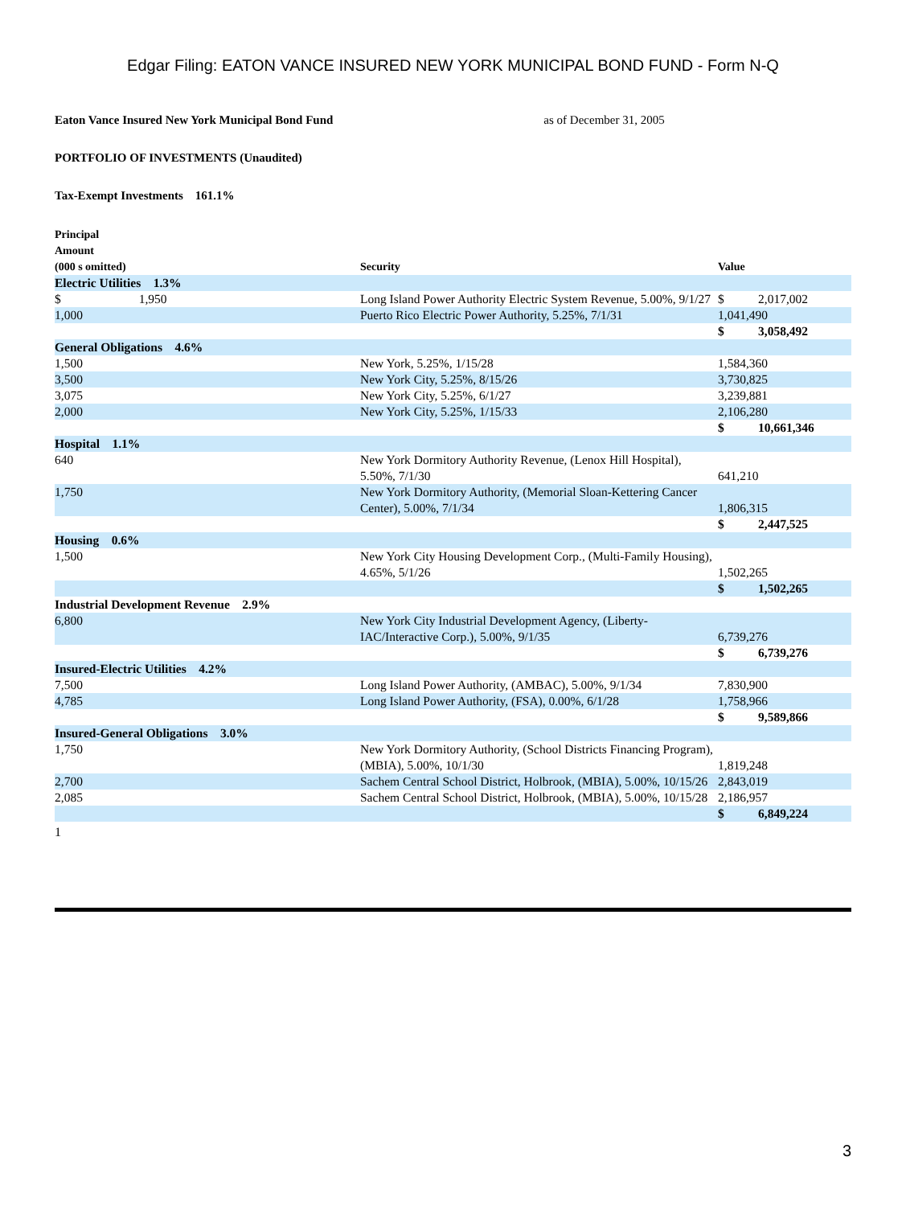Edgar Filing: EATON VANCE INSURED NEW YORK MUNICIPAL BOND FUND - Form N-Q
Eaton Vance Insured New York Municipal Bond Fund as of December 31, 2005
PORTFOLIO OF INVESTMENTS (Unaudited)
Tax-Exempt Investments 161.1%
| Principal Amount (000 s omitted) | Security | Value |
| --- | --- | --- |
| Electric Utilities 1.3% | | |
| $ 1,950 | Long Island Power Authority Electric System Revenue, 5.00%, 9/1/27 | $ 2,017,002 |
| 1,000 | Puerto Rico Electric Power Authority, 5.25%, 7/1/31 | 1,041,490 |
| | | $ 3,058,492 |
| General Obligations 4.6% | | |
| 1,500 | New York, 5.25%, 1/15/28 | 1,584,360 |
| 3,500 | New York City, 5.25%, 8/15/26 | 3,730,825 |
| 3,075 | New York City, 5.25%, 6/1/27 | 3,239,881 |
| 2,000 | New York City, 5.25%, 1/15/33 | 2,106,280 |
| | | $ 10,661,346 |
| Hospital 1.1% | | |
| 640 | New York Dormitory Authority Revenue, (Lenox Hill Hospital), 5.50%, 7/1/30 | 641,210 |
| 1,750 | New York Dormitory Authority, (Memorial Sloan-Kettering Cancer Center), 5.00%, 7/1/34 | 1,806,315 |
| | | $ 2,447,525 |
| Housing 0.6% | | |
| 1,500 | New York City Housing Development Corp., (Multi-Family Housing), 4.65%, 5/1/26 | 1,502,265 |
| | | $ 1,502,265 |
| Industrial Development Revenue 2.9% | | |
| 6,800 | New York City Industrial Development Agency, (Liberty-IAC/Interactive Corp.), 5.00%, 9/1/35 | 6,739,276 |
| | | $ 6,739,276 |
| Insured-Electric Utilities 4.2% | | |
| 7,500 | Long Island Power Authority, (AMBAC), 5.00%, 9/1/34 | 7,830,900 |
| 4,785 | Long Island Power Authority, (FSA), 0.00%, 6/1/28 | 1,758,966 |
| | | $ 9,589,866 |
| Insured-General Obligations 3.0% | | |
| 1,750 | New York Dormitory Authority, (School Districts Financing Program), (MBIA), 5.00%, 10/1/30 | 1,819,248 |
| 2,700 | Sachem Central School District, Holbrook, (MBIA), 5.00%, 10/15/26 | 2,843,019 |
| 2,085 | Sachem Central School District, Holbrook, (MBIA), 5.00%, 10/15/28 | 2,186,957 |
| | | $ 6,849,224 |
1
3